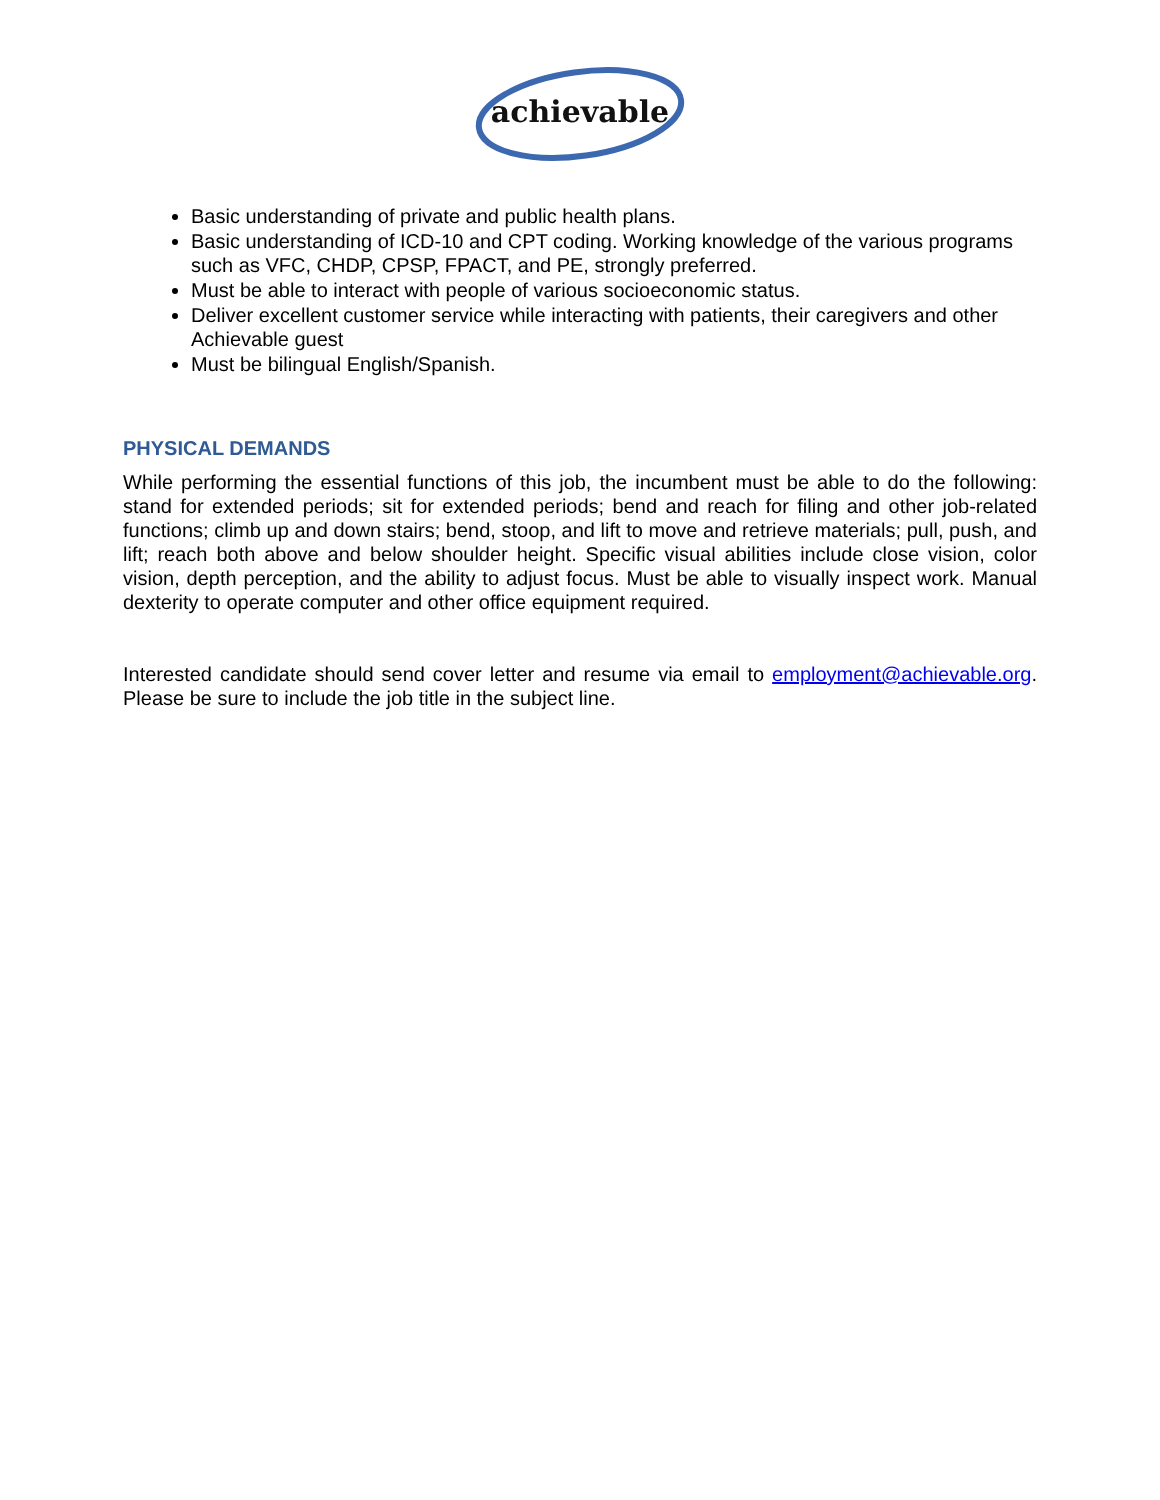achievable
Basic understanding of private and public health plans.
Basic understanding of ICD-10 and CPT coding. Working knowledge of the various programs such as VFC, CHDP, CPSP, FPACT, and PE, strongly preferred.
Must be able to interact with people of various socioeconomic status.
Deliver excellent customer service while interacting with patients, their caregivers and other Achievable guest
Must be bilingual English/Spanish.
PHYSICAL DEMANDS
While performing the essential functions of this job, the incumbent must be able to do the following: stand for extended periods; sit for extended periods; bend and reach for filing and other job-related functions; climb up and down stairs; bend, stoop, and lift to move and retrieve materials; pull, push, and lift; reach both above and below shoulder height. Specific visual abilities include close vision, color vision, depth perception, and the ability to adjust focus. Must be able to visually inspect work. Manual dexterity to operate computer and other office equipment required.
Interested candidate should send cover letter and resume via email to employment@achievable.org. Please be sure to include the job title in the subject line.